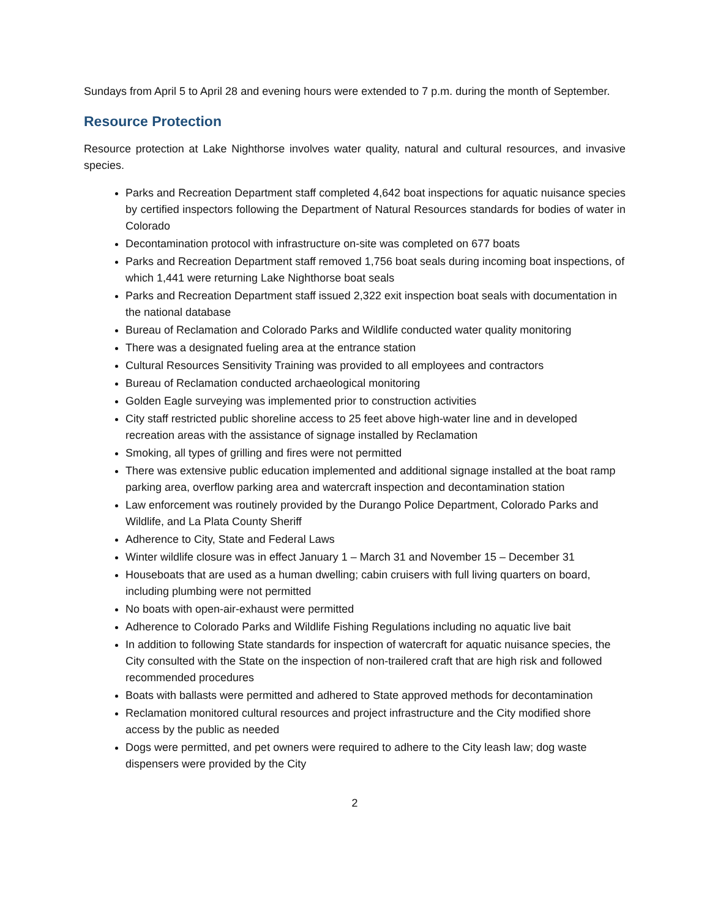Sundays from April 5 to April 28 and evening hours were extended to 7 p.m. during the month of September.
Resource Protection
Resource protection at Lake Nighthorse involves water quality, natural and cultural resources, and invasive species.
Parks and Recreation Department staff completed 4,642 boat inspections for aquatic nuisance species by certified inspectors following the Department of Natural Resources standards for bodies of water in Colorado
Decontamination protocol with infrastructure on-site was completed on 677 boats
Parks and Recreation Department staff removed 1,756 boat seals during incoming boat inspections, of which 1,441 were returning Lake Nighthorse boat seals
Parks and Recreation Department staff issued 2,322 exit inspection boat seals with documentation in the national database
Bureau of Reclamation and Colorado Parks and Wildlife conducted water quality monitoring
There was a designated fueling area at the entrance station
Cultural Resources Sensitivity Training was provided to all employees and contractors
Bureau of Reclamation conducted archaeological monitoring
Golden Eagle surveying was implemented prior to construction activities
City staff restricted public shoreline access to 25 feet above high-water line and in developed recreation areas with the assistance of signage installed by Reclamation
Smoking, all types of grilling and fires were not permitted
There was extensive public education implemented and additional signage installed at the boat ramp parking area, overflow parking area and watercraft inspection and decontamination station
Law enforcement was routinely provided by the Durango Police Department, Colorado Parks and Wildlife, and La Plata County Sheriff
Adherence to City, State and Federal Laws
Winter wildlife closure was in effect January 1 – March 31 and November 15 – December 31
Houseboats that are used as a human dwelling; cabin cruisers with full living quarters on board, including plumbing were not permitted
No boats with open-air-exhaust were permitted
Adherence to Colorado Parks and Wildlife Fishing Regulations including no aquatic live bait
In addition to following State standards for inspection of watercraft for aquatic nuisance species, the City consulted with the State on the inspection of non-trailered craft that are high risk and followed recommended procedures
Boats with ballasts were permitted and adhered to State approved methods for decontamination
Reclamation monitored cultural resources and project infrastructure and the City modified shore access by the public as needed
Dogs were permitted, and pet owners were required to adhere to the City leash law; dog waste dispensers were provided by the City
2